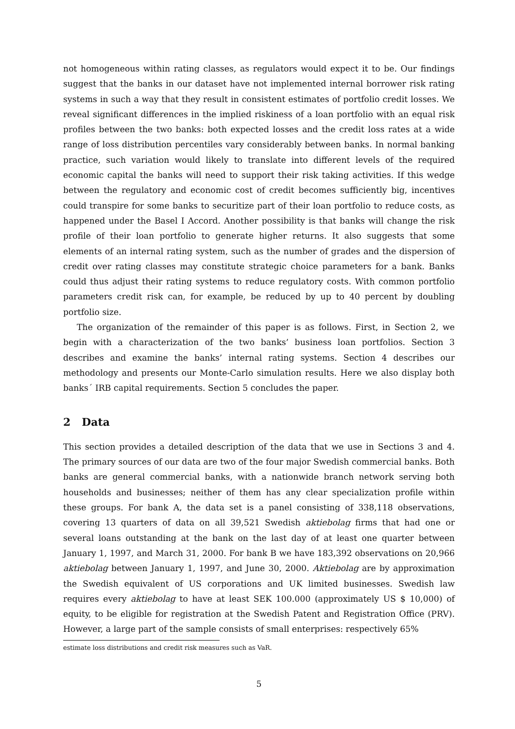not homogeneous within rating classes, as regulators would expect it to be. Our findings suggest that the banks in our dataset have not implemented internal borrower risk rating systems in such a way that they result in consistent estimates of portfolio credit losses. We reveal significant differences in the implied riskiness of a loan portfolio with an equal risk profiles between the two banks: both expected losses and the credit loss rates at a wide range of loss distribution percentiles vary considerably between banks. In normal banking practice, such variation would likely to translate into different levels of the required economic capital the banks will need to support their risk taking activities. If this wedge between the regulatory and economic cost of credit becomes sufficiently big, incentives could transpire for some banks to securitize part of their loan portfolio to reduce costs, as happened under the Basel I Accord. Another possibility is that banks will change the risk profile of their loan portfolio to generate higher returns. It also suggests that some elements of an internal rating system, such as the number of grades and the dispersion of credit over rating classes may constitute strategic choice parameters for a bank. Banks could thus adjust their rating systems to reduce regulatory costs. With common portfolio parameters credit risk can, for example, be reduced by up to 40 percent by doubling portfolio size.
The organization of the remainder of this paper is as follows. First, in Section 2, we begin with a characterization of the two banks’ business loan portfolios. Section 3 describes and examine the banks’ internal rating systems. Section 4 describes our methodology and presents our Monte-Carlo simulation results. Here we also display both banks´ IRB capital requirements. Section 5 concludes the paper.
2 Data
This section provides a detailed description of the data that we use in Sections 3 and 4. The primary sources of our data are two of the four major Swedish commercial banks. Both banks are general commercial banks, with a nationwide branch network serving both households and businesses; neither of them has any clear specialization profile within these groups. For bank A, the data set is a panel consisting of 338,118 observations, covering 13 quarters of data on all 39,521 Swedish aktiebolag firms that had one or several loans outstanding at the bank on the last day of at least one quarter between January 1, 1997, and March 31, 2000. For bank B we have 183,392 observations on 20,966 aktiebolag between January 1, 1997, and June 30, 2000. Aktiebolag are by approximation the Swedish equivalent of US corporations and UK limited businesses. Swedish law requires every aktiebolag to have at least SEK 100.000 (approximately US $ 10,000) of equity, to be eligible for registration at the Swedish Patent and Registration Office (PRV). However, a large part of the sample consists of small enterprises: respectively 65%
estimate loss distributions and credit risk measures such as VaR.
5